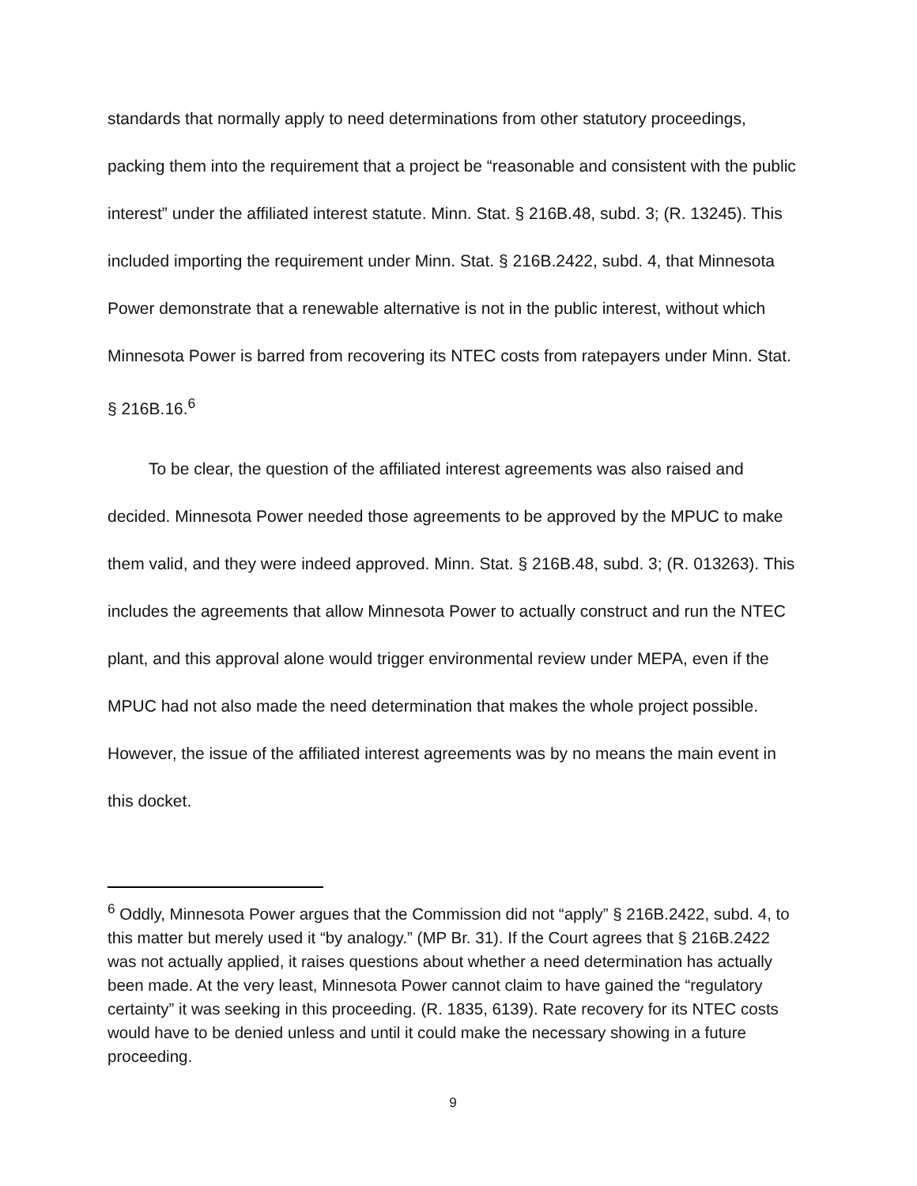standards that normally apply to need determinations from other statutory proceedings, packing them into the requirement that a project be “reasonable and consistent with the public interest” under the affiliated interest statute. Minn. Stat. § 216B.48, subd. 3; (R. 13245). This included importing the requirement under Minn. Stat. § 216B.2422, subd. 4, that Minnesota Power demonstrate that a renewable alternative is not in the public interest, without which Minnesota Power is barred from recovering its NTEC costs from ratepayers under Minn. Stat. § 216B.16.<sup>6</sup>
To be clear, the question of the affiliated interest agreements was also raised and decided. Minnesota Power needed those agreements to be approved by the MPUC to make them valid, and they were indeed approved. Minn. Stat. § 216B.48, subd. 3; (R. 013263). This includes the agreements that allow Minnesota Power to actually construct and run the NTEC plant, and this approval alone would trigger environmental review under MEPA, even if the MPUC had not also made the need determination that makes the whole project possible. However, the issue of the affiliated interest agreements was by no means the main event in this docket.
<sup>6</sup> Oddly, Minnesota Power argues that the Commission did not “apply” § 216B.2422, subd. 4, to this matter but merely used it “by analogy.” (MP Br. 31). If the Court agrees that § 216B.2422 was not actually applied, it raises questions about whether a need determination has actually been made. At the very least, Minnesota Power cannot claim to have gained the “regulatory certainty” it was seeking in this proceeding. (R. 1835, 6139). Rate recovery for its NTEC costs would have to be denied unless and until it could make the necessary showing in a future proceeding.
9